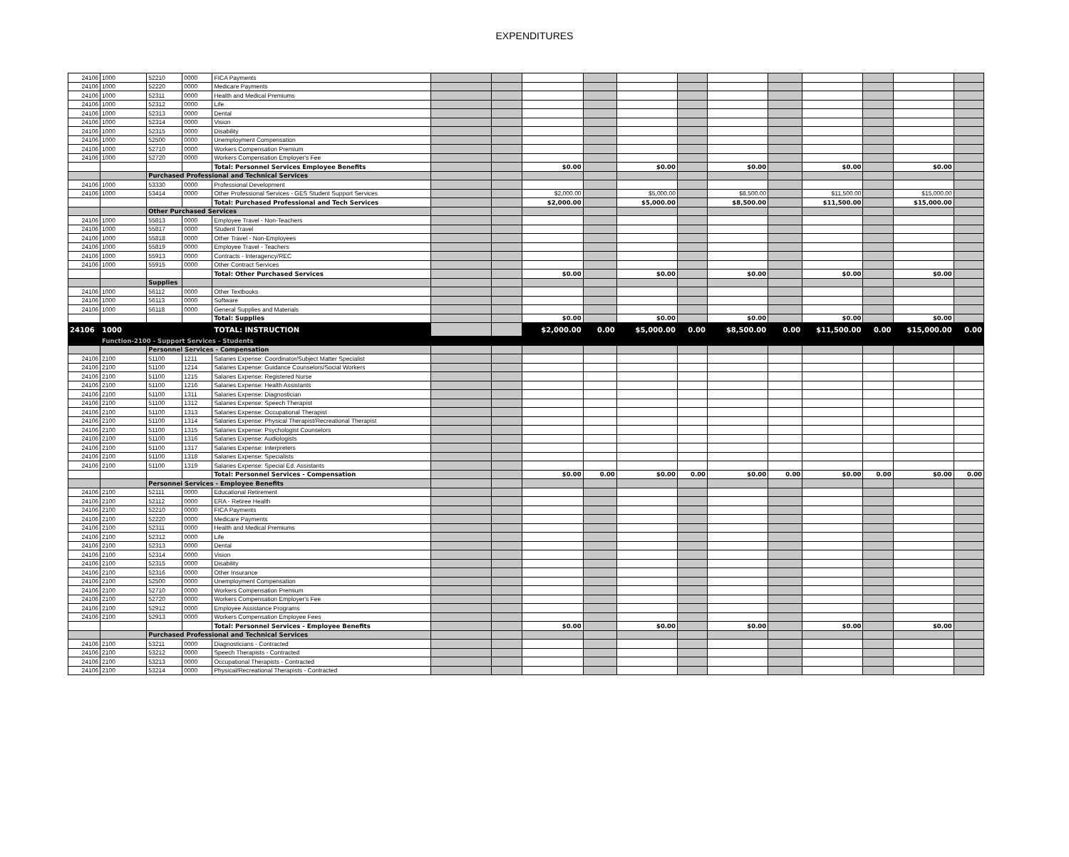EXPENDITURES
| 24106 | 1000 | 52210 | 0000 | FICA Payments | | | | | | | | | | | | |
| 24106 | 1000 | 52220 | 0000 | Medicare Payments | | | | | | | | | | | | |
| 24106 | 1000 | 52311 | 0000 | Health and Medical Premiums | | | | | | | | | | | | |
| 24106 | 1000 | 52312 | 0000 | Life | | | | | | | | | | | | |
| 24106 | 1000 | 52313 | 0000 | Dental | | | | | | | | | | | | |
| 24106 | 1000 | 52314 | 0000 | Vision | | | | | | | | | | | | |
| 24106 | 1000 | 52315 | 0000 | Disability | | | | | | | | | | | | |
| 24106 | 1000 | 52500 | 0000 | Unemployment Compensation | | | | | | | | | | | | |
| 24106 | 1000 | 52710 | 0000 | Workers Compensation Premium | | | | | | | | | | | | |
| 24106 | 1000 | 52720 | 0000 | Workers Compensation Employer's Fee | | | | | | | | | | | | |
| | | | | Total: Personnel Services Employee Benefits | | | $0.00 | | $0.00 | | $0.00 | | $0.00 | | $0.00 | |
| | | Purchased Professional and Technical Services | | | | | | | | | | | | | | |
| 24106 | 1000 | 53330 | 0000 | Professional Development | | | | | | | | | | | | |
| 24106 | 1000 | 53414 | 0000 | Other Professional Services - GES Student Support Services | | | $2,000.00 | | $5,000.00 | | $8,500.00 | | $11,500.00 | | $15,000.00 | |
| | | | | Total: Purchased Professional and Tech Services | | | $2,000.00 | | $5,000.00 | | $8,500.00 | | $11,500.00 | | $15,000.00 | |
| | | Other Purchased Services | | | | | | | | | | | | | | |
| 24106 | 1000 | 55813 | 0000 | Employee Travel - Non-Teachers | | | | | | | | | | | | |
| 24106 | 1000 | 55817 | 0000 | Student Travel | | | | | | | | | | | | |
| 24106 | 1000 | 55818 | 0000 | Other Travel - Non-Employees | | | | | | | | | | | | |
| 24106 | 1000 | 55819 | 0000 | Employee Travel - Teachers | | | | | | | | | | | | |
| 24106 | 1000 | 55913 | 0000 | Contracts - Interagency/REC | | | | | | | | | | | | |
| 24106 | 1000 | 55915 | 0000 | Other Contract Services | | | | | | | | | | | | |
| | | | | Total: Other Purchased Services | | | $0.00 | | $0.00 | | $0.00 | | $0.00 | | $0.00 | |
| | | Supplies | | | | | | | | | | | | | | |
| 24106 | 1000 | 56112 | 0000 | Other Textbooks | | | | | | | | | | | | |
| 24106 | 1000 | 56113 | 0000 | Software | | | | | | | | | | | | |
| 24106 | 1000 | 56118 | 0000 | General Supplies and Materials | | | | | | | | | | | | |
| | | | | Total: Supplies | | | $0.00 | | $0.00 | | $0.00 | | $0.00 | | $0.00 | |
| 24106 | 1000 | | | TOTAL: INSTRUCTION | | | $2,000.00 | 0.00 | $5,000.00 | 0.00 | $8,500.00 | 0.00 | $11,500.00 | 0.00 | $15,000.00 | 0.00 |
| | Function-2100 - Support Services - Students | | | | | | | | | | | | | | | |
| | | Personnel Services - Compensation | | | | | | | | | | | | | | |
| 24106 | 2100 | 51100 | 1211 | Salaries Expense: Coordinator/Subject Matter Specialist | | | | | | | | | | | | |
| 24106 | 2100 | 51100 | 1214 | Salaries Expense: Guidance Counselors/Social Workers | | | | | | | | | | | | |
| 24106 | 2100 | 51100 | 1215 | Salaries Expense: Registered Nurse | | | | | | | | | | | | |
| 24106 | 2100 | 51100 | 1216 | Salaries Expense: Health Assistants | | | | | | | | | | | | |
| 24106 | 2100 | 51100 | 1311 | Salaries Expense: Diagnostician | | | | | | | | | | | | |
| 24106 | 2100 | 51100 | 1312 | Salaries Expense: Speech Therapist | | | | | | | | | | | | |
| 24106 | 2100 | 51100 | 1313 | Salaries Expense: Occupational Therapist | | | | | | | | | | | | |
| 24106 | 2100 | 51100 | 1314 | Salaries Expense: Physical Therapist/Recreational Therapist | | | | | | | | | | | | |
| 24106 | 2100 | 51100 | 1315 | Salaries Expense: Psychologist Counselors | | | | | | | | | | | | |
| 24106 | 2100 | 51100 | 1316 | Salaries Expense: Audiologists | | | | | | | | | | | | |
| 24106 | 2100 | 51100 | 1317 | Salaries Expense: Interpreters | | | | | | | | | | | | |
| 24106 | 2100 | 51100 | 1318 | Salaries Expense: Specialists | | | | | | | | | | | | |
| 24106 | 2100 | 51100 | 1319 | Salaries Expense: Special Ed. Assistants | | | | | | | | | | | | |
| | | | | Total: Personnel Services - Compensation | | | $0.00 | 0.00 | $0.00 | 0.00 | $0.00 | 0.00 | $0.00 | 0.00 | $0.00 | 0.00 |
| | | Personnel Services - Employee Benefits | | | | | | | | | | | | | | |
| 24106 | 2100 | 52111 | 0000 | Educational Retirement | | | | | | | | | | | | |
| 24106 | 2100 | 52112 | 0000 | ERA - Retiree Health | | | | | | | | | | | | |
| 24106 | 2100 | 52210 | 0000 | FICA Payments | | | | | | | | | | | | |
| 24106 | 2100 | 52220 | 0000 | Medicare Payments | | | | | | | | | | | | |
| 24106 | 2100 | 52311 | 0000 | Health and Medical Premiums | | | | | | | | | | | | |
| 24106 | 2100 | 52312 | 0000 | Life | | | | | | | | | | | | |
| 24106 | 2100 | 52313 | 0000 | Dental | | | | | | | | | | | | |
| 24106 | 2100 | 52314 | 0000 | Vision | | | | | | | | | | | | |
| 24106 | 2100 | 52315 | 0000 | Disability | | | | | | | | | | | | |
| 24106 | 2100 | 52316 | 0000 | Other Insurance | | | | | | | | | | | | |
| 24106 | 2100 | 52500 | 0000 | Unemployment Compensation | | | | | | | | | | | | |
| 24106 | 2100 | 52710 | 0000 | Workers Compensation Premium | | | | | | | | | | | | |
| 24106 | 2100 | 52720 | 0000 | Workers Compensation Employer's Fee | | | | | | | | | | | | |
| 24106 | 2100 | 52912 | 0000 | Employee Assistance Programs | | | | | | | | | | | | |
| 24106 | 2100 | 52913 | 0000 | Workers Compensation Employee Fees | | | | | | | | | | | | |
| | | | | Total: Personnel Services - Employee Benefits | | | $0.00 | | $0.00 | | $0.00 | | $0.00 | | $0.00 | |
| | | Purchased Professional and Technical Services | | | | | | | | | | | | | | |
| 24106 | 2100 | 53211 | 0000 | Diagnosticians - Contracted | | | | | | | | | | | | |
| 24106 | 2100 | 53212 | 0000 | Speech Therapists - Contracted | | | | | | | | | | | | |
| 24106 | 2100 | 53213 | 0000 | Occupational Therapists - Contracted | | | | | | | | | | | | |
| 24106 | 2100 | 53214 | 0000 | Physical/Recreational Therapists - Contracted | | | | | | | | | | | | |